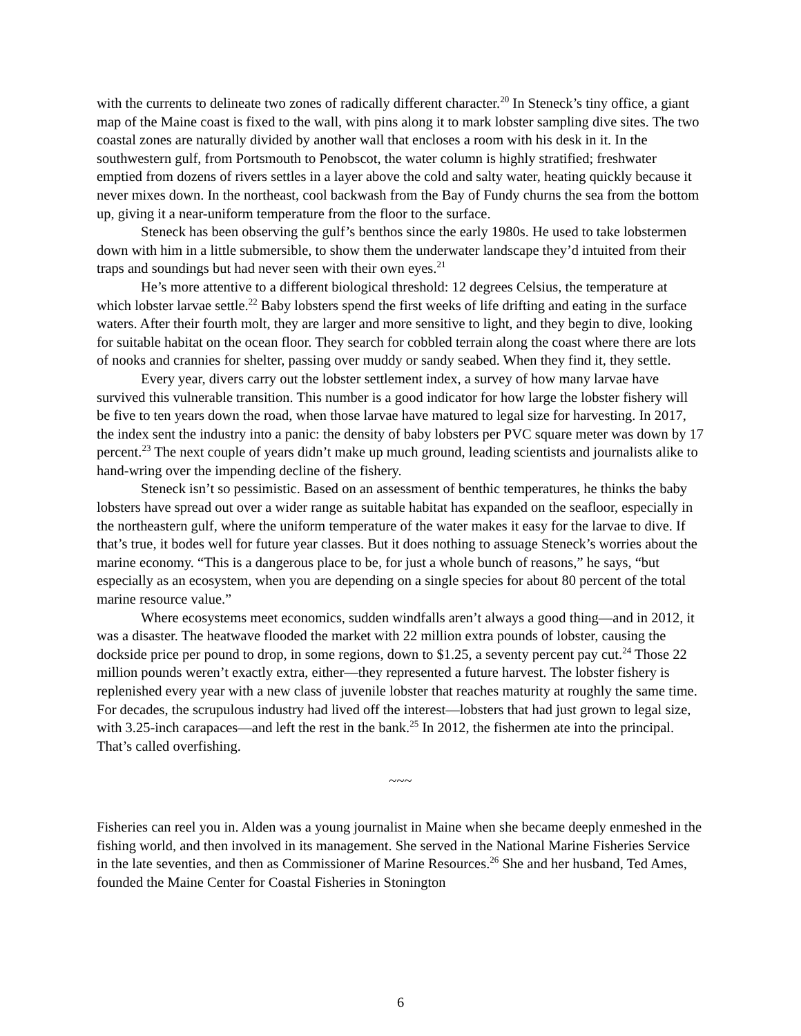with the currents to delineate two zones of radically different character.<sup>20</sup> In Steneck’s tiny office, a giant map of the Maine coast is fixed to the wall, with pins along it to mark lobster sampling dive sites. The two coastal zones are naturally divided by another wall that encloses a room with his desk in it. In the southwestern gulf, from Portsmouth to Penobscot, the water column is highly stratified; freshwater emptied from dozens of rivers settles in a layer above the cold and salty water, heating quickly because it never mixes down. In the northeast, cool backwash from the Bay of Fundy churns the sea from the bottom up, giving it a near-uniform temperature from the floor to the surface.
Steneck has been observing the gulf’s benthos since the early 1980s. He used to take lobstermen down with him in a little submersible, to show them the underwater landscape they’d intuited from their traps and soundings but had never seen with their own eyes.<sup>21</sup>
He’s more attentive to a different biological threshold: 12 degrees Celsius, the temperature at which lobster larvae settle.<sup>22</sup> Baby lobsters spend the first weeks of life drifting and eating in the surface waters. After their fourth molt, they are larger and more sensitive to light, and they begin to dive, looking for suitable habitat on the ocean floor. They search for cobbled terrain along the coast where there are lots of nooks and crannies for shelter, passing over muddy or sandy seabed. When they find it, they settle.
Every year, divers carry out the lobster settlement index, a survey of how many larvae have survived this vulnerable transition. This number is a good indicator for how large the lobster fishery will be five to ten years down the road, when those larvae have matured to legal size for harvesting. In 2017, the index sent the industry into a panic: the density of baby lobsters per PVC square meter was down by 17 percent.<sup>23</sup> The next couple of years didn’t make up much ground, leading scientists and journalists alike to hand-wring over the impending decline of the fishery.
Steneck isn’t so pessimistic. Based on an assessment of benthic temperatures, he thinks the baby lobsters have spread out over a wider range as suitable habitat has expanded on the seafloor, especially in the northeastern gulf, where the uniform temperature of the water makes it easy for the larvae to dive. If that’s true, it bodes well for future year classes. But it does nothing to assuage Steneck’s worries about the marine economy. “This is a dangerous place to be, for just a whole bunch of reasons,” he says, “but especially as an ecosystem, when you are depending on a single species for about 80 percent of the total marine resource value.”
Where ecosystems meet economics, sudden windfalls aren’t always a good thing—and in 2012, it was a disaster. The heatwave flooded the market with 22 million extra pounds of lobster, causing the dockside price per pound to drop, in some regions, down to $1.25, a seventy percent pay cut.<sup>24</sup> Those 22 million pounds weren’t exactly extra, either—they represented a future harvest. The lobster fishery is replenished every year with a new class of juvenile lobster that reaches maturity at roughly the same time. For decades, the scrupulous industry had lived off the interest—lobsters that had just grown to legal size, with 3.25-inch carapaces—and left the rest in the bank.<sup>25</sup> In 2012, the fishermen ate into the principal. That’s called overfishing.
~~~
Fisheries can reel you in. Alden was a young journalist in Maine when she became deeply enmeshed in the fishing world, and then involved in its management. She served in the National Marine Fisheries Service in the late seventies, and then as Commissioner of Marine Resources.<sup>26</sup> She and her husband, Ted Ames, founded the Maine Center for Coastal Fisheries in Stonington
6